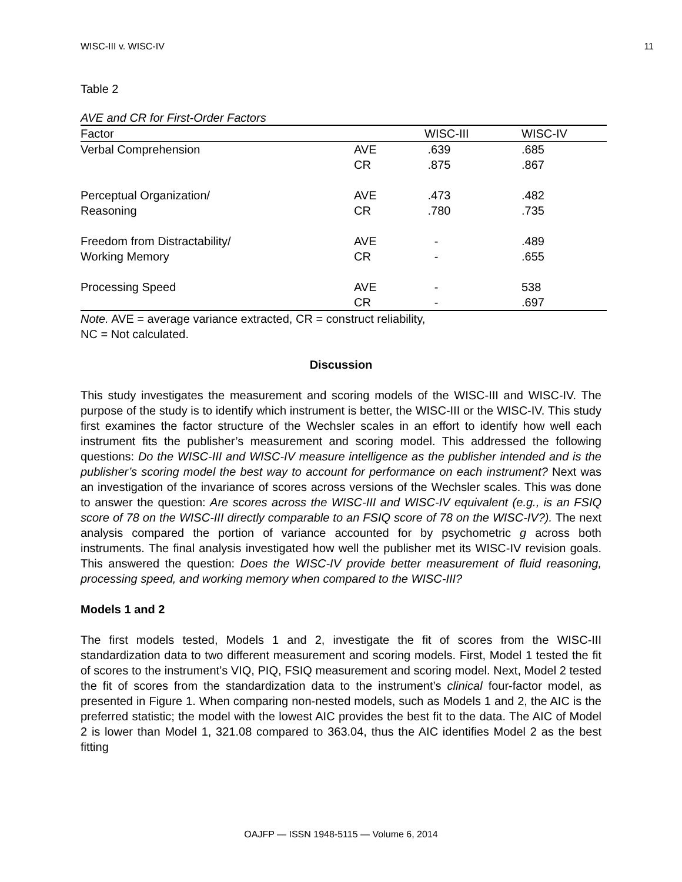WISC-III v. WISC-IV 11
Table 2
AVE and CR for First-Order Factors
| Factor | | WISC-III | WISC-IV |
| --- | --- | --- | --- |
| Verbal Comprehension | AVE CR | .639 .875 | .685 .867 |
| Perceptual Organization/ Reasoning | AVE CR | .473 .780 | .482 .735 |
| Freedom from Distractability/ Working Memory | AVE CR | - - | .489 .655 |
| Processing Speed | AVE CR | - - | 538 .697 |
Note. AVE = average variance extracted, CR = construct reliability,
NC = Not calculated.
Discussion
This study investigates the measurement and scoring models of the WISC-III and WISC-IV. The purpose of the study is to identify which instrument is better, the WISC-III or the WISC-IV. This study first examines the factor structure of the Wechsler scales in an effort to identify how well each instrument fits the publisher’s measurement and scoring model. This addressed the following questions: Do the WISC-III and WISC-IV measure intelligence as the publisher intended and is the publisher’s scoring model the best way to account for performance on each instrument? Next was an investigation of the invariance of scores across versions of the Wechsler scales. This was done to answer the question: Are scores across the WISC-III and WISC-IV equivalent (e.g., is an FSIQ score of 78 on the WISC-III directly comparable to an FSIQ score of 78 on the WISC-IV?). The next analysis compared the portion of variance accounted for by psychometric g across both instruments. The final analysis investigated how well the publisher met its WISC-IV revision goals. This answered the question: Does the WISC-IV provide better measurement of fluid reasoning, processing speed, and working memory when compared to the WISC-III?
Models 1 and 2
The first models tested, Models 1 and 2, investigate the fit of scores from the WISC-III standardization data to two different measurement and scoring models. First, Model 1 tested the fit of scores to the instrument’s VIQ, PIQ, FSIQ measurement and scoring model. Next, Model 2 tested the fit of scores from the standardization data to the instrument’s clinical four-factor model, as presented in Figure 1. When comparing non-nested models, such as Models 1 and 2, the AIC is the preferred statistic; the model with the lowest AIC provides the best fit to the data. The AIC of Model 2 is lower than Model 1, 321.08 compared to 363.04, thus the AIC identifies Model 2 as the best fitting
OAJFP — ISSN 1948-5115 — Volume 6, 2014